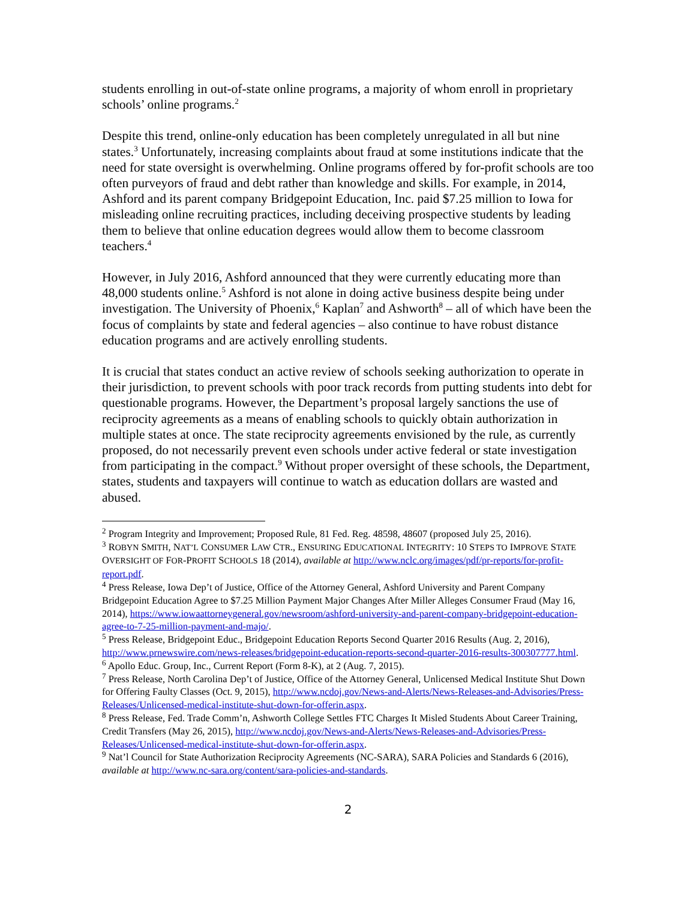students enrolling in out-of-state online programs, a majority of whom enroll in proprietary schools’ online programs.<sup>2</sup>
Despite this trend, online-only education has been completely unregulated in all but nine states.<sup>3</sup> Unfortunately, increasing complaints about fraud at some institutions indicate that the need for state oversight is overwhelming. Online programs offered by for-profit schools are too often purveyors of fraud and debt rather than knowledge and skills. For example, in 2014, Ashford and its parent company Bridgepoint Education, Inc. paid $7.25 million to Iowa for misleading online recruiting practices, including deceiving prospective students by leading them to believe that online education degrees would allow them to become classroom teachers.<sup>4</sup>
However, in July 2016, Ashford announced that they were currently educating more than 48,000 students online.<sup>5</sup> Ashford is not alone in doing active business despite being under investigation. The University of Phoenix,<sup>6</sup> Kaplan<sup>7</sup> and Ashworth<sup>8</sup> – all of which have been the focus of complaints by state and federal agencies – also continue to have robust distance education programs and are actively enrolling students.
It is crucial that states conduct an active review of schools seeking authorization to operate in their jurisdiction, to prevent schools with poor track records from putting students into debt for questionable programs. However, the Department’s proposal largely sanctions the use of reciprocity agreements as a means of enabling schools to quickly obtain authorization in multiple states at once. The state reciprocity agreements envisioned by the rule, as currently proposed, do not necessarily prevent even schools under active federal or state investigation from participating in the compact.<sup>9</sup> Without proper oversight of these schools, the Department, states, students and taxpayers will continue to watch as education dollars are wasted and abused.
<sup>2</sup> Program Integrity and Improvement; Proposed Rule, 81 Fed. Reg. 48598, 48607 (proposed July 25, 2016).
<sup>3</sup> ROBYN SMITH, NAT’L CONSUMER LAW CTR., ENSURING EDUCATIONAL INTEGRITY: 10 STEPS TO IMPROVE STATE OVERSIGHT OF FOR-PROFIT SCHOOLS 18 (2014), available at http://www.nclc.org/images/pdf/pr-reports/for-profit-report.pdf.
<sup>4</sup> Press Release, Iowa Dep’t of Justice, Office of the Attorney General, Ashford University and Parent Company Bridgepoint Education Agree to $7.25 Million Payment Major Changes After Miller Alleges Consumer Fraud (May 16, 2014), https://www.iowaattorneygeneral.gov/newsroom/ashford-university-and-parent-company-bridgepoint-education-agree-to-7-25-million-payment-and-majo/.
<sup>5</sup> Press Release, Bridgepoint Educ., Bridgepoint Education Reports Second Quarter 2016 Results (Aug. 2, 2016), http://www.prnewswire.com/news-releases/bridgepoint-education-reports-second-quarter-2016-results-300307777.html.
<sup>6</sup> Apollo Educ. Group, Inc., Current Report (Form 8-K), at 2 (Aug. 7, 2015).
<sup>7</sup> Press Release, North Carolina Dep’t of Justice, Office of the Attorney General, Unlicensed Medical Institute Shut Down for Offering Faulty Classes (Oct. 9, 2015), http://www.ncdoj.gov/News-and-Alerts/News-Releases-and-Advisories/Press-Releases/Unlicensed-medical-institute-shut-down-for-offerin.aspx.
<sup>8</sup> Press Release, Fed. Trade Comm’n, Ashworth College Settles FTC Charges It Misled Students About Career Training, Credit Transfers (May 26, 2015), http://www.ncdoj.gov/News-and-Alerts/News-Releases-and-Advisories/Press-Releases/Unlicensed-medical-institute-shut-down-for-offerin.aspx.
<sup>9</sup> Nat’l Council for State Authorization Reciprocity Agreements (NC-SARA), SARA Policies and Standards 6 (2016), available at http://www.nc-sara.org/content/sara-policies-and-standards.
2